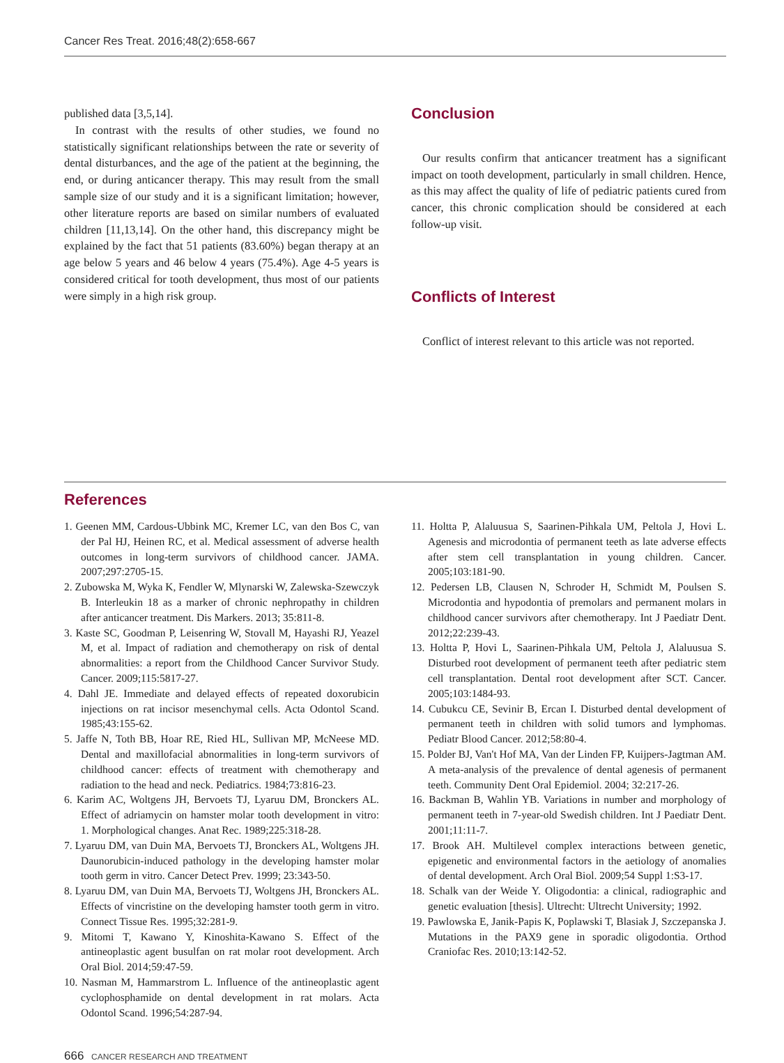Cancer Res Treat. 2016;48(2):658-667
published data [3,5,14].
In contrast with the results of other studies, we found no statistically significant relationships between the rate or severity of dental disturbances, and the age of the patient at the beginning, the end, or during anticancer therapy. This may result from the small sample size of our study and it is a significant limitation; however, other literature reports are based on similar numbers of evaluated children [11,13,14]. On the other hand, this discrepancy might be explained by the fact that 51 patients (83.60%) began therapy at an age below 5 years and 46 below 4 years (75.4%). Age 4-5 years is considered critical for tooth development, thus most of our patients were simply in a high risk group.
Conclusion
Our results confirm that anticancer treatment has a significant impact on tooth development, particularly in small children. Hence, as this may affect the quality of life of pediatric patients cured from cancer, this chronic complication should be considered at each follow-up visit.
Conflicts of Interest
Conflict of interest relevant to this article was not reported.
References
1. Geenen MM, Cardous-Ubbink MC, Kremer LC, van den Bos C, van der Pal HJ, Heinen RC, et al. Medical assessment of adverse health outcomes in long-term survivors of childhood cancer. JAMA. 2007;297:2705-15.
2. Zubowska M, Wyka K, Fendler W, Mlynarski W, Zalewska-Szewczyk B. Interleukin 18 as a marker of chronic nephropathy in children after anticancer treatment. Dis Markers. 2013; 35:811-8.
3. Kaste SC, Goodman P, Leisenring W, Stovall M, Hayashi RJ, Yeazel M, et al. Impact of radiation and chemotherapy on risk of dental abnormalities: a report from the Childhood Cancer Survivor Study. Cancer. 2009;115:5817-27.
4. Dahl JE. Immediate and delayed effects of repeated doxorubicin injections on rat incisor mesenchymal cells. Acta Odontol Scand. 1985;43:155-62.
5. Jaffe N, Toth BB, Hoar RE, Ried HL, Sullivan MP, McNeese MD. Dental and maxillofacial abnormalities in long-term survivors of childhood cancer: effects of treatment with chemotherapy and radiation to the head and neck. Pediatrics. 1984;73:816-23.
6. Karim AC, Woltgens JH, Bervoets TJ, Lyaruu DM, Bronckers AL. Effect of adriamycin on hamster molar tooth development in vitro: 1. Morphological changes. Anat Rec. 1989;225:318-28.
7. Lyaruu DM, van Duin MA, Bervoets TJ, Bronckers AL, Woltgens JH. Daunorubicin-induced pathology in the developing hamster molar tooth germ in vitro. Cancer Detect Prev. 1999; 23:343-50.
8. Lyaruu DM, van Duin MA, Bervoets TJ, Woltgens JH, Bronckers AL. Effects of vincristine on the developing hamster tooth germ in vitro. Connect Tissue Res. 1995;32:281-9.
9. Mitomi T, Kawano Y, Kinoshita-Kawano S. Effect of the antineoplastic agent busulfan on rat molar root development. Arch Oral Biol. 2014;59:47-59.
10. Nasman M, Hammarstrom L. Influence of the antineoplastic agent cyclophosphamide on dental development in rat molars. Acta Odontol Scand. 1996;54:287-94.
11. Holtta P, Alaluusua S, Saarinen-Pihkala UM, Peltola J, Hovi L. Agenesis and microdontia of permanent teeth as late adverse effects after stem cell transplantation in young children. Cancer. 2005;103:181-90.
12. Pedersen LB, Clausen N, Schroder H, Schmidt M, Poulsen S. Microdontia and hypodontia of premolars and permanent molars in childhood cancer survivors after chemotherapy. Int J Paediatr Dent. 2012;22:239-43.
13. Holtta P, Hovi L, Saarinen-Pihkala UM, Peltola J, Alaluusua S. Disturbed root development of permanent teeth after pediatric stem cell transplantation. Dental root development after SCT. Cancer. 2005;103:1484-93.
14. Cubukcu CE, Sevinir B, Ercan I. Disturbed dental development of permanent teeth in children with solid tumors and lymphomas. Pediatr Blood Cancer. 2012;58:80-4.
15. Polder BJ, Van't Hof MA, Van der Linden FP, Kuijpers-Jagtman AM. A meta-analysis of the prevalence of dental agenesis of permanent teeth. Community Dent Oral Epidemiol. 2004; 32:217-26.
16. Backman B, Wahlin YB. Variations in number and morphology of permanent teeth in 7-year-old Swedish children. Int J Paediatr Dent. 2001;11:11-7.
17. Brook AH. Multilevel complex interactions between genetic, epigenetic and environmental factors in the aetiology of anomalies of dental development. Arch Oral Biol. 2009;54 Suppl 1:S3-17.
18. Schalk van der Weide Y. Oligodontia: a clinical, radiographic and genetic evaluation [thesis]. Ultrecht: Ultrecht University; 1992.
19. Pawlowska E, Janik-Papis K, Poplawski T, Blasiak J, Szczepanska J. Mutations in the PAX9 gene in sporadic oligodontia. Orthod Craniofac Res. 2010;13:142-52.
666 CANCER RESEARCH AND TREATMENT